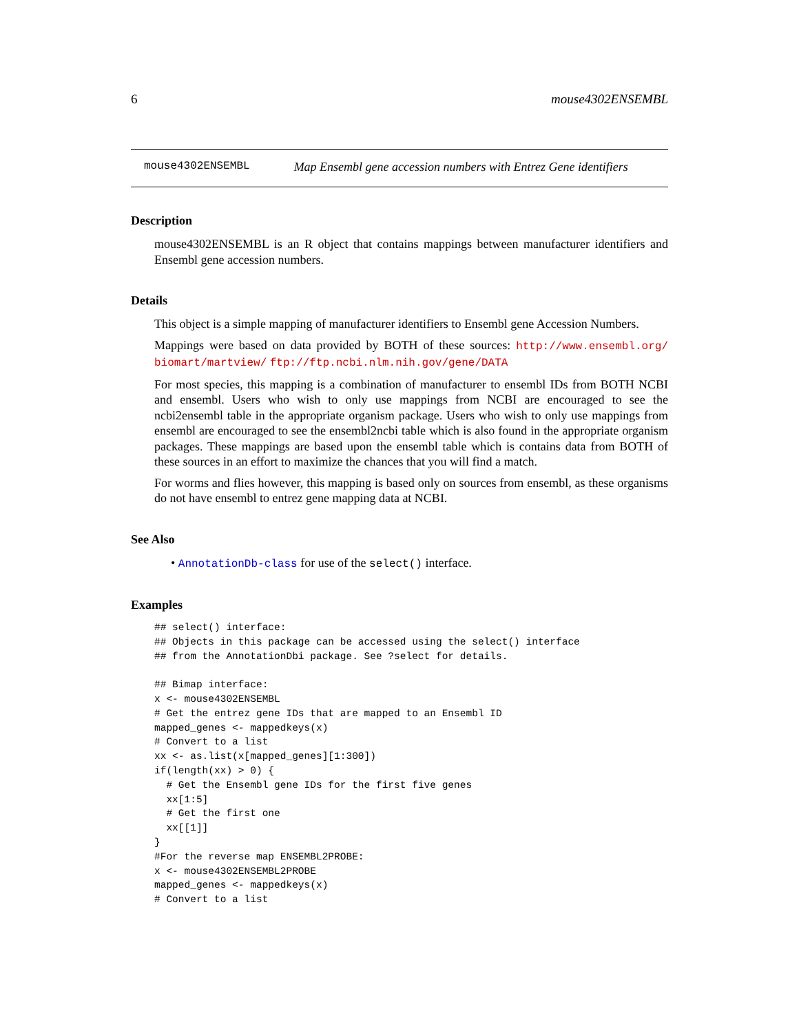6 mouse4302ENSEMBL
mouse4302ENSEMBL Map Ensembl gene accession numbers with Entrez Gene identifiers
Description
mouse4302ENSEMBL is an R object that contains mappings between manufacturer identifiers and Ensembl gene accession numbers.
Details
This object is a simple mapping of manufacturer identifiers to Ensembl gene Accession Numbers.
Mappings were based on data provided by BOTH of these sources: http://www.ensembl.org/ biomart/martview/ ftp://ftp.ncbi.nlm.nih.gov/gene/DATA
For most species, this mapping is a combination of manufacturer to ensembl IDs from BOTH NCBI and ensembl. Users who wish to only use mappings from NCBI are encouraged to see the ncbi2ensembl table in the appropriate organism package. Users who wish to only use mappings from ensembl are encouraged to see the ensembl2ncbi table which is also found in the appropriate organism packages. These mappings are based upon the ensembl table which is contains data from BOTH of these sources in an effort to maximize the chances that you will find a match.
For worms and flies however, this mapping is based only on sources from ensembl, as these organisms do not have ensembl to entrez gene mapping data at NCBI.
See Also
• AnnotationDb-class for use of the select() interface.
Examples
## select() interface:
## Objects in this package can be accessed using the select() interface
## from the AnnotationDbi package. See ?select for details.

## Bimap interface:
x <- mouse4302ENSEMBL
# Get the entrez gene IDs that are mapped to an Ensembl ID
mapped_genes <- mappedkeys(x)
# Convert to a list
xx <- as.list(x[mapped_genes][1:300])
if(length(xx) > 0) {
  # Get the Ensembl gene IDs for the first five genes
  xx[1:5]
  # Get the first one
  xx[[1]]
}
#For the reverse map ENSEMBL2PROBE:
x <- mouse4302ENSEMBL2PROBE
mapped_genes <- mappedkeys(x)
# Convert to a list